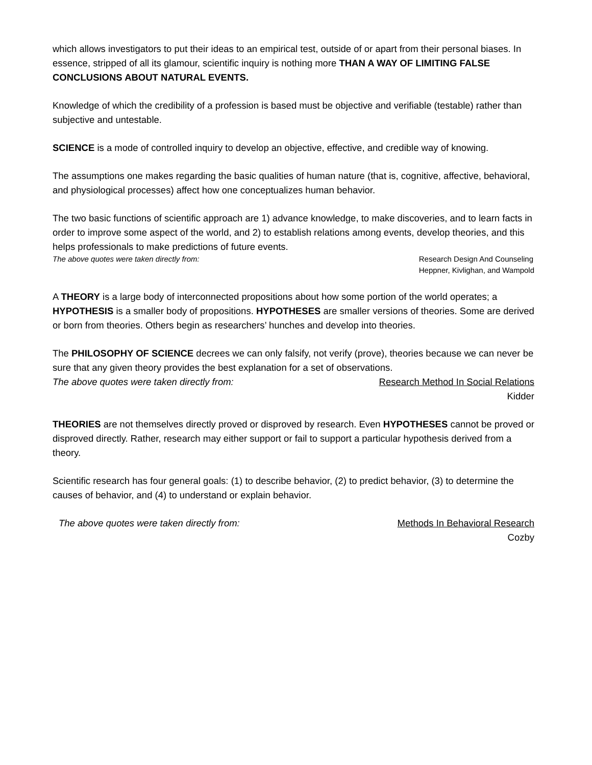which allows investigators to put their ideas to an empirical test, outside of or apart from their personal biases. In essence, stripped of all its glamour, scientific inquiry is nothing more THAN A WAY OF LIMITING FALSE CONCLUSIONS ABOUT NATURAL EVENTS.
Knowledge of which the credibility of a profession is based must be objective and verifiable (testable) rather than subjective and untestable.
SCIENCE is a mode of controlled inquiry to develop an objective, effective, and credible way of knowing.
The assumptions one makes regarding the basic qualities of human nature (that is, cognitive, affective, behavioral, and physiological processes) affect how one conceptualizes human behavior.
The two basic functions of scientific approach are 1) advance knowledge, to make discoveries, and to learn facts in order to improve some aspect of the world, and 2) to establish relations among events, develop theories, and this helps professionals to make predictions of future events.
The above quotes were taken directly from: Research Design And Counseling
Heppner, Kivlighan, and Wampold
A THEORY is a large body of interconnected propositions about how some portion of the world operates; a HYPOTHESIS is a smaller body of propositions. HYPOTHESES are smaller versions of theories. Some are derived or born from theories. Others begin as researchers’ hunches and develop into theories.
The PHILOSOPHY OF SCIENCE decrees we can only falsify, not verify (prove), theories because we can never be sure that any given theory provides the best explanation for a set of observations.
The above quotes were taken directly from: Research Method In Social Relations
Kidder
THEORIES are not themselves directly proved or disproved by research. Even HYPOTHESES cannot be proved or disproved directly. Rather, research may either support or fail to support a particular hypothesis derived from a theory.
Scientific research has four general goals: (1) to describe behavior, (2) to predict behavior, (3) to determine the causes of behavior, and (4) to understand or explain behavior.
The above quotes were taken directly from: Methods In Behavioral Research
Cozby